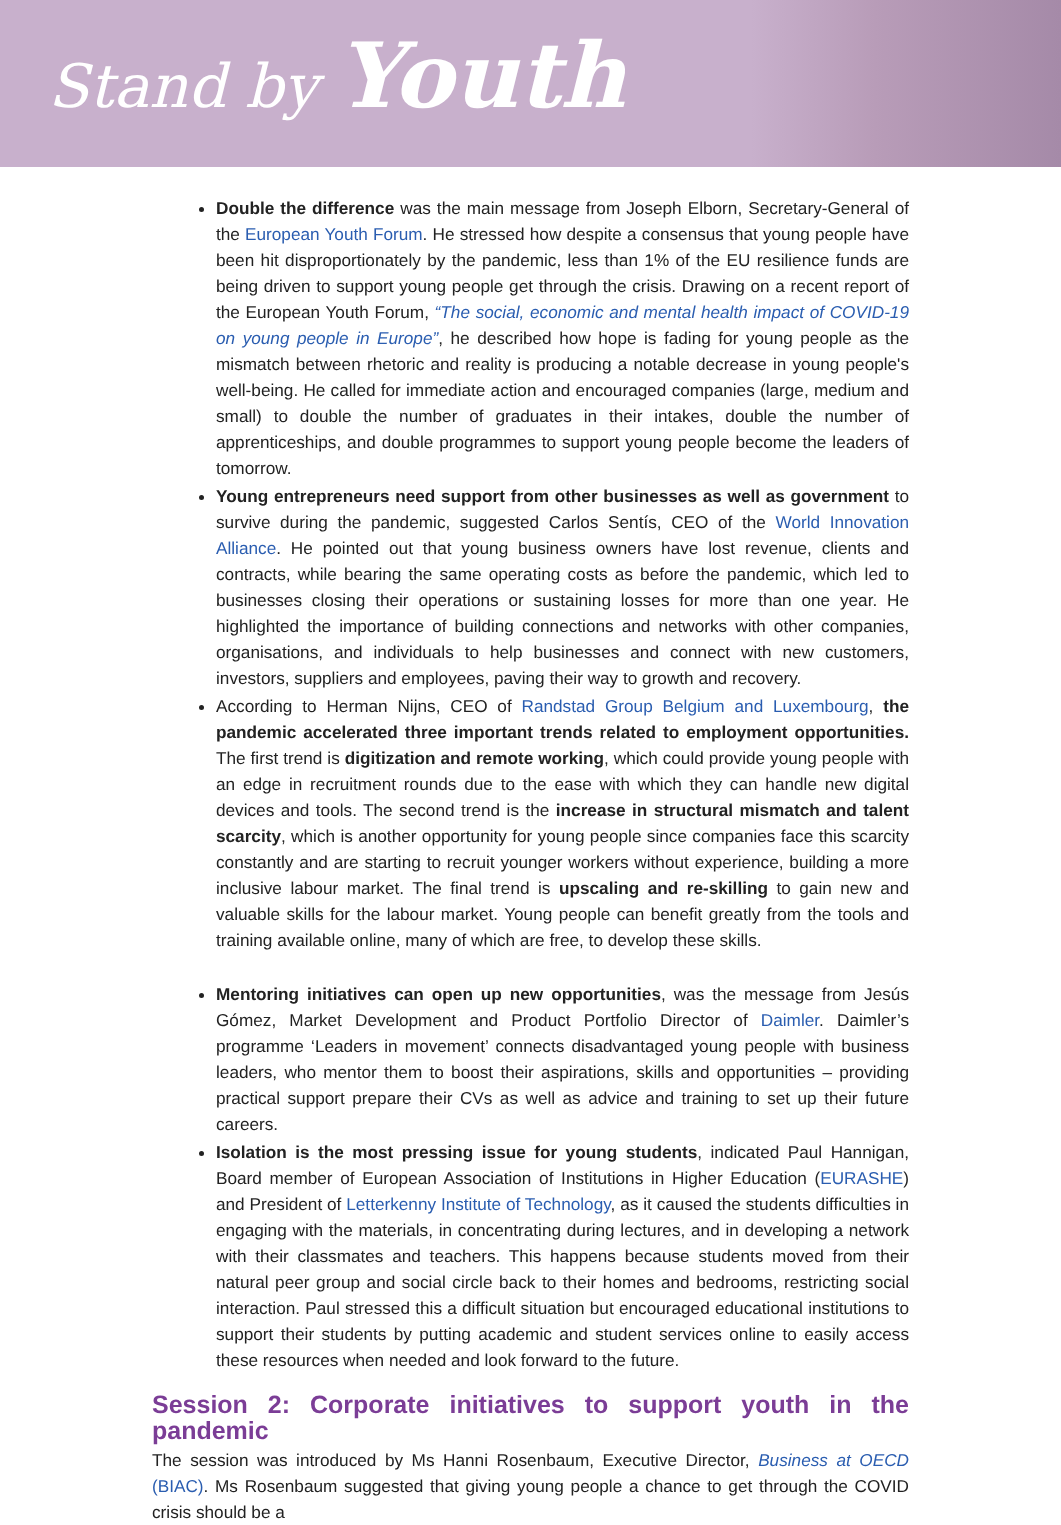Stand by Youth
Double the difference was the main message from Joseph Elborn, Secretary-General of the European Youth Forum. He stressed how despite a consensus that young people have been hit disproportionately by the pandemic, less than 1% of the EU resilience funds are being driven to support young people get through the crisis. Drawing on a recent report of the European Youth Forum, “The social, economic and mental health impact of COVID-19 on young people in Europe”, he described how hope is fading for young people as the mismatch between rhetoric and reality is producing a notable decrease in young people's well-being. He called for immediate action and encouraged companies (large, medium and small) to double the number of graduates in their intakes, double the number of apprenticeships, and double programmes to support young people become the leaders of tomorrow.
Young entrepreneurs need support from other businesses as well as government to survive during the pandemic, suggested Carlos Sentís, CEO of the World Innovation Alliance. He pointed out that young business owners have lost revenue, clients and contracts, while bearing the same operating costs as before the pandemic, which led to businesses closing their operations or sustaining losses for more than one year. He highlighted the importance of building connections and networks with other companies, organisations, and individuals to help businesses and connect with new customers, investors, suppliers and employees, paving their way to growth and recovery.
According to Herman Nijns, CEO of Randstad Group Belgium and Luxembourg, the pandemic accelerated three important trends related to employment opportunities. The first trend is digitization and remote working, which could provide young people with an edge in recruitment rounds due to the ease with which they can handle new digital devices and tools. The second trend is the increase in structural mismatch and talent scarcity, which is another opportunity for young people since companies face this scarcity constantly and are starting to recruit younger workers without experience, building a more inclusive labour market. The final trend is upscaling and re-skilling to gain new and valuable skills for the labour market. Young people can benefit greatly from the tools and training available online, many of which are free, to develop these skills.
Mentoring initiatives can open up new opportunities, was the message from Jesús Gómez, Market Development and Product Portfolio Director of Daimler. Daimler’s programme ‘Leaders in movement’ connects disadvantaged young people with business leaders, who mentor them to boost their aspirations, skills and opportunities – providing practical support prepare their CVs as well as advice and training to set up their future careers.
Isolation is the most pressing issue for young students, indicated Paul Hannigan, Board member of European Association of Institutions in Higher Education (EURASHE) and President of Letterkenny Institute of Technology, as it caused the students difficulties in engaging with the materials, in concentrating during lectures, and in developing a network with their classmates and teachers. This happens because students moved from their natural peer group and social circle back to their homes and bedrooms, restricting social interaction. Paul stressed this a difficult situation but encouraged educational institutions to support their students by putting academic and student services online to easily access these resources when needed and look forward to the future.
Session 2: Corporate initiatives to support youth in the pandemic
The session was introduced by Ms Hanni Rosenbaum, Executive Director, Business at OECD (BIAC). Ms Rosenbaum suggested that giving young people a chance to get through the COVID crisis should be a